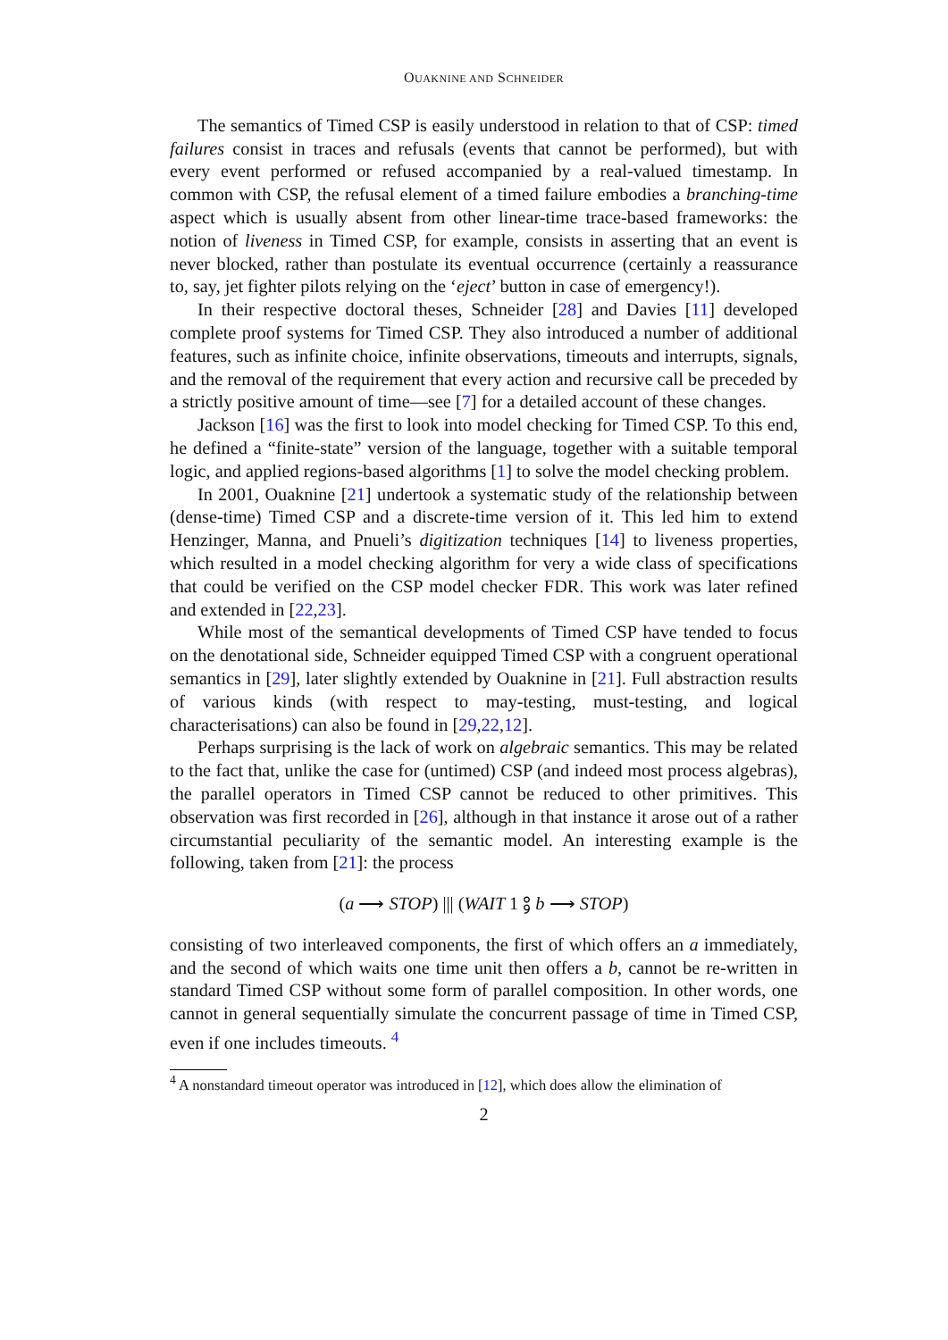OUAKNINE AND SCHNEIDER
The semantics of Timed CSP is easily understood in relation to that of CSP: timed failures consist in traces and refusals (events that cannot be performed), but with every event performed or refused accompanied by a real-valued timestamp. In common with CSP, the refusal element of a timed failure embodies a branching-time aspect which is usually absent from other linear-time trace-based frameworks: the notion of liveness in Timed CSP, for example, consists in asserting that an event is never blocked, rather than postulate its eventual occurrence (certainly a reassurance to, say, jet fighter pilots relying on the ‘eject’ button in case of emergency!).
In their respective doctoral theses, Schneider [28] and Davies [11] developed complete proof systems for Timed CSP. They also introduced a number of additional features, such as infinite choice, infinite observations, timeouts and interrupts, signals, and the removal of the requirement that every action and recursive call be preceded by a strictly positive amount of time—see [7] for a detailed account of these changes.
Jackson [16] was the first to look into model checking for Timed CSP. To this end, he defined a “finite-state” version of the language, together with a suitable temporal logic, and applied regions-based algorithms [1] to solve the model checking problem.
In 2001, Ouaknine [21] undertook a systematic study of the relationship between (dense-time) Timed CSP and a discrete-time version of it. This led him to extend Henzinger, Manna, and Pnueli’s digitization techniques [14] to liveness properties, which resulted in a model checking algorithm for very a wide class of specifications that could be verified on the CSP model checker FDR. This work was later refined and extended in [22,23].
While most of the semantical developments of Timed CSP have tended to focus on the denotational side, Schneider equipped Timed CSP with a congruent operational semantics in [29], later slightly extended by Ouaknine in [21]. Full abstraction results of various kinds (with respect to may-testing, must-testing, and logical characterisations) can also be found in [29,22,12].
Perhaps surprising is the lack of work on algebraic semantics. This may be related to the fact that, unlike the case for (untimed) CSP (and indeed most process algebras), the parallel operators in Timed CSP cannot be reduced to other primitives. This observation was first recorded in [26], although in that instance it arose out of a rather circumstantial peculiarity of the semantic model. An interesting example is the following, taken from [21]: the process
(a ⟶ STOP) ||| (WAIT 1 ⨟ b ⟶ STOP)
consisting of two interleaved components, the first of which offers an a immediately, and the second of which waits one time unit then offers a b, cannot be re-written in standard Timed CSP without some form of parallel composition. In other words, one cannot in general sequentially simulate the concurrent passage of time in Timed CSP, even if one includes timeouts. <sup>4</sup>
<sup>4</sup> A nonstandard timeout operator was introduced in [12], which does allow the elimination of
2